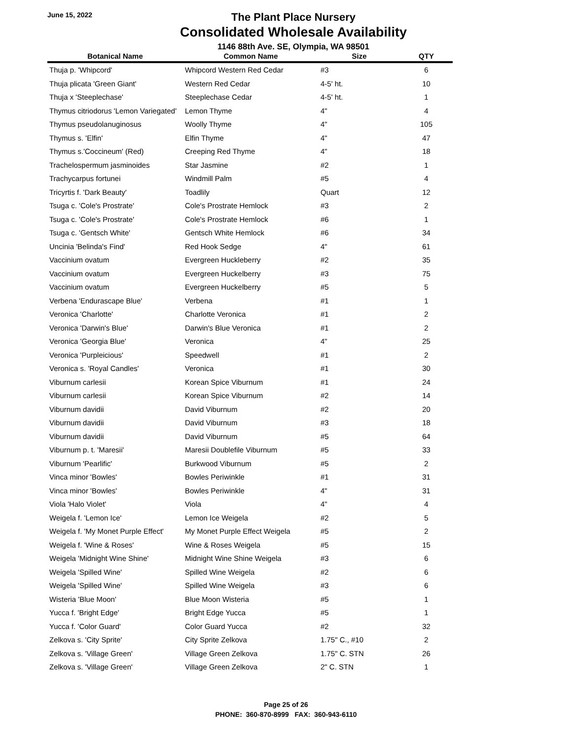June 15, 2022
The Plant Place Nursery
Consolidated Wholesale Availability
1146 88th Ave. SE, Olympia, WA 98501
| Botanical Name | Common Name | Size | QTY |
| --- | --- | --- | --- |
| Thuja p. 'Whipcord' | Whipcord Western Red Cedar | #3 | 6 |
| Thuja plicata 'Green Giant' | Western Red Cedar | 4-5' ht. | 10 |
| Thuja x 'Steeplechase' | Steeplechase Cedar | 4-5' ht. | 1 |
| Thymus citriodorus 'Lemon Variegated' | Lemon Thyme | 4" | 4 |
| Thymus pseudolanuginosus | Woolly Thyme | 4" | 105 |
| Thymus s. 'Elfin' | Elfin Thyme | 4" | 47 |
| Thymus s.'Coccineum' (Red) | Creeping Red Thyme | 4" | 18 |
| Trachelospermum jasminoides | Star Jasmine | #2 | 1 |
| Trachycarpus fortunei | Windmill Palm | #5 | 4 |
| Tricyrtis f. 'Dark Beauty' | Toadlily | Quart | 12 |
| Tsuga c. 'Cole's Prostrate' | Cole's Prostrate Hemlock | #3 | 2 |
| Tsuga c. 'Cole's Prostrate' | Cole's Prostrate Hemlock | #6 | 1 |
| Tsuga c. 'Gentsch White' | Gentsch White Hemlock | #6 | 34 |
| Uncinia 'Belinda's Find' | Red Hook Sedge | 4" | 61 |
| Vaccinium ovatum | Evergreen Huckleberry | #2 | 35 |
| Vaccinium ovatum | Evergreen Huckelberry | #3 | 75 |
| Vaccinium ovatum | Evergreen Huckelberry | #5 | 5 |
| Verbena 'Endurascape Blue' | Verbena | #1 | 1 |
| Veronica 'Charlotte' | Charlotte Veronica | #1 | 2 |
| Veronica 'Darwin's Blue' | Darwin's Blue Veronica | #1 | 2 |
| Veronica 'Georgia Blue' | Veronica | 4" | 25 |
| Veronica 'Purpleicious' | Speedwell | #1 | 2 |
| Veronica s. 'Royal Candles' | Veronica | #1 | 30 |
| Viburnum carlesii | Korean Spice Viburnum | #1 | 24 |
| Viburnum carlesii | Korean Spice Viburnum | #2 | 14 |
| Viburnum davidii | David Viburnum | #2 | 20 |
| Viburnum davidii | David Viburnum | #3 | 18 |
| Viburnum davidii | David Viburnum | #5 | 64 |
| Viburnum p. t. 'Maresii' | Maresii Doublefile Viburnum | #5 | 33 |
| Viburnum 'Pearlific' | Burkwood Viburnum | #5 | 2 |
| Vinca minor 'Bowles' | Bowles Periwinkle | #1 | 31 |
| Vinca minor 'Bowles' | Bowles Periwinkle | 4" | 31 |
| Viola 'Halo Violet' | Viola | 4" | 4 |
| Weigela f. 'Lemon Ice' | Lemon Ice Weigela | #2 | 5 |
| Weigela f. 'My Monet Purple Effect' | My Monet Purple Effect Weigela | #5 | 2 |
| Weigela f. 'Wine & Roses' | Wine & Roses Weigela | #5 | 15 |
| Weigela 'Midnight Wine Shine' | Midnight Wine Shine Weigela | #3 | 6 |
| Weigela 'Spilled Wine' | Spilled Wine Weigela | #2 | 6 |
| Weigela 'Spilled Wine' | Spilled Wine Weigela | #3 | 6 |
| Wisteria 'Blue Moon' | Blue Moon Wisteria | #5 | 1 |
| Yucca f. 'Bright Edge' | Bright Edge Yucca | #5 | 1 |
| Yucca f. 'Color Guard' | Color Guard Yucca | #2 | 32 |
| Zelkova s. 'City Sprite' | City Sprite Zelkova | 1.75" C., #10 | 2 |
| Zelkova s. 'Village Green' | Village Green Zelkova | 1.75" C. STN | 26 |
| Zelkova s. 'Village Green' | Village Green Zelkova | 2" C. STN | 1 |
Page 25 of 26
PHONE: 360-870-8999 FAX: 360-943-6110